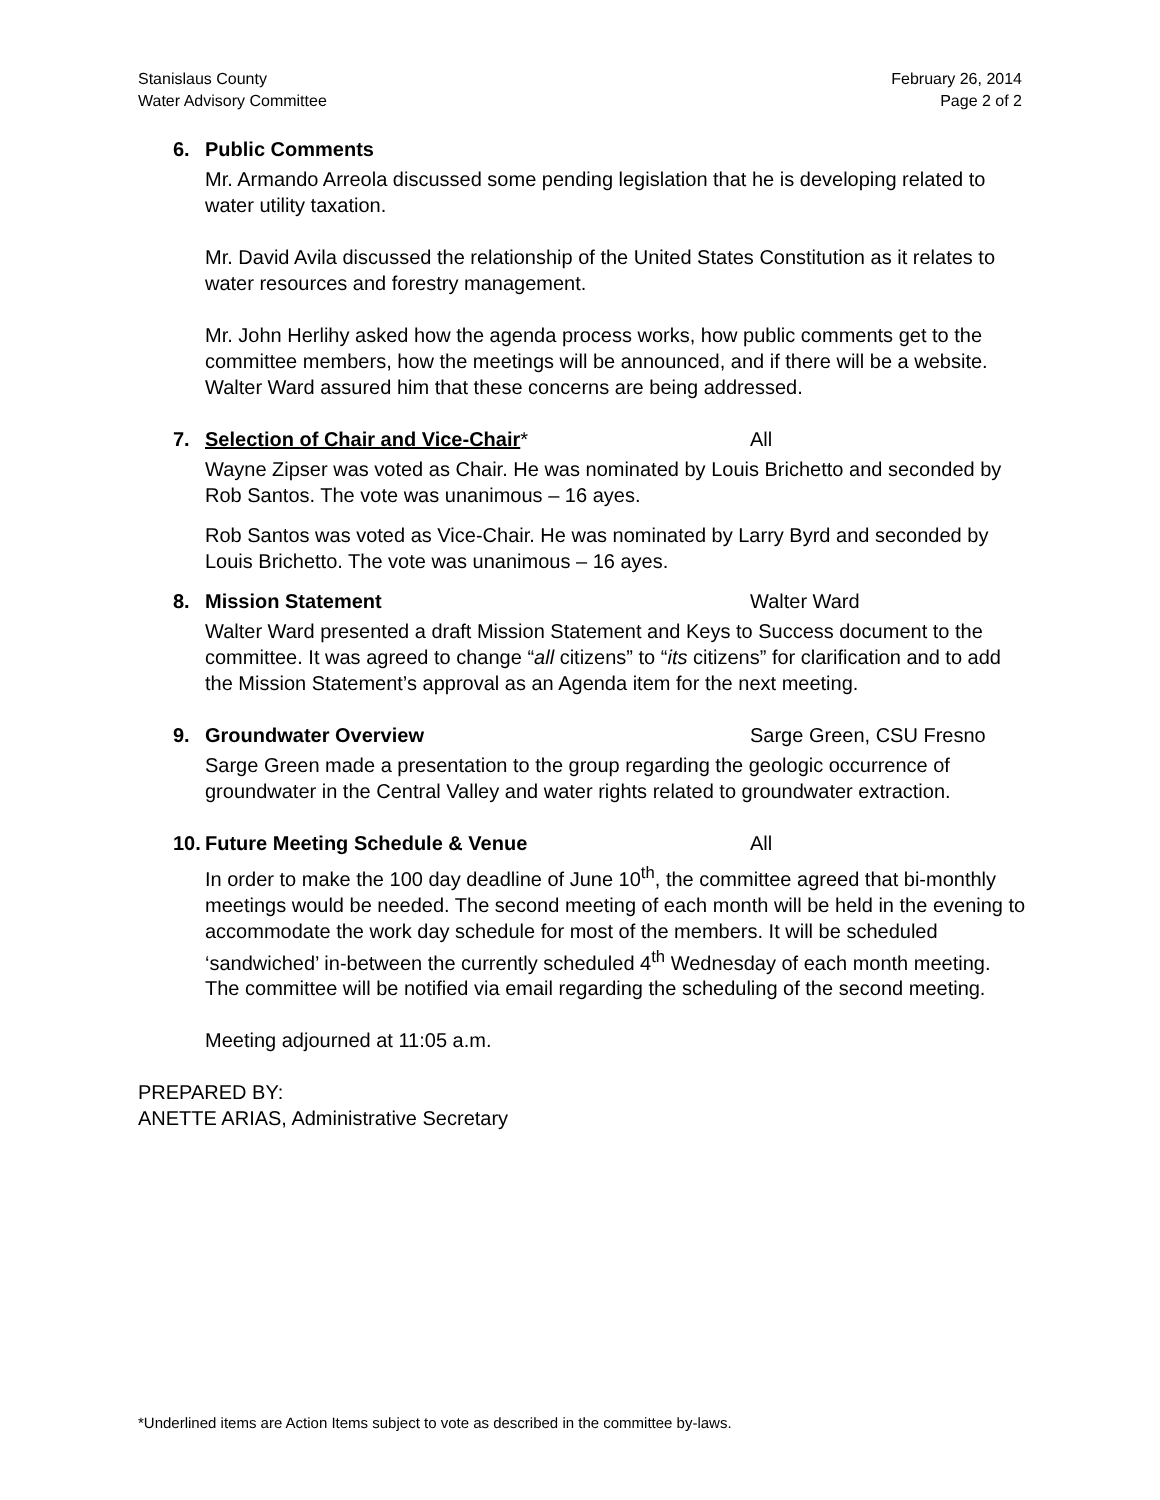Stanislaus County
Water Advisory Committee
February 26, 2014
Page 2 of 2
6. Public Comments
Mr. Armando Arreola discussed some pending legislation that he is developing related to water utility taxation.
Mr. David Avila discussed the relationship of the United States Constitution as it relates to water resources and forestry management.
Mr. John Herlihy asked how the agenda process works, how public comments get to the committee members, how the meetings will be announced, and if there will be a website. Walter Ward assured him that these concerns are being addressed.
7. Selection of Chair and Vice-Chair* All
Wayne Zipser was voted as Chair. He was nominated by Louis Brichetto and seconded by Rob Santos. The vote was unanimous – 16 ayes.
Rob Santos was voted as Vice-Chair. He was nominated by Larry Byrd and seconded by Louis Brichetto. The vote was unanimous – 16 ayes.
8. Mission Statement Walter Ward
Walter Ward presented a draft Mission Statement and Keys to Success document to the committee. It was agreed to change “all citizens” to “its citizens” for clarification and to add the Mission Statement’s approval as an Agenda item for the next meeting.
9. Groundwater Overview Sarge Green, CSU Fresno
Sarge Green made a presentation to the group regarding the geologic occurrence of groundwater in the Central Valley and water rights related to groundwater extraction.
10. Future Meeting Schedule & Venue All
In order to make the 100 day deadline of June 10<sup>th</sup>, the committee agreed that bi-monthly meetings would be needed. The second meeting of each month will be held in the evening to accommodate the work day schedule for most of the members. It will be scheduled ‘sandwiched’ in-between the currently scheduled 4<sup>th</sup> Wednesday of each month meeting. The committee will be notified via email regarding the scheduling of the second meeting.
Meeting adjourned at 11:05 a.m.
PREPARED BY:
ANETTE ARIAS, Administrative Secretary
*Underlined items are Action Items subject to vote as described in the committee by-laws.